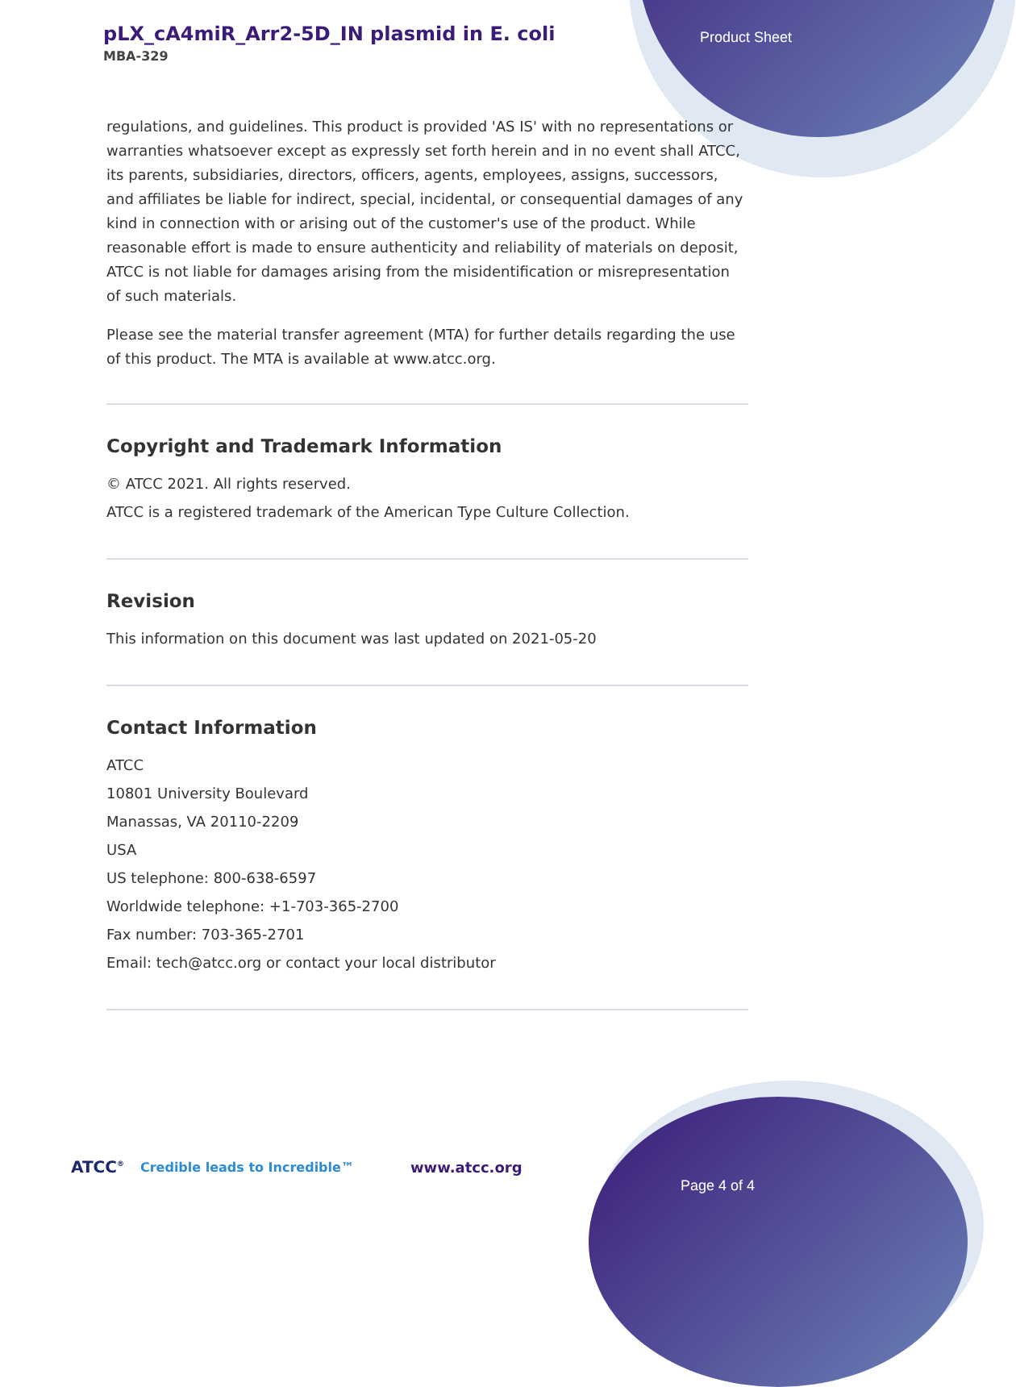pLX_cA4miR_Arr2-5D_IN plasmid in E. coli
MBA-329
Product Sheet
regulations, and guidelines. This product is provided 'AS IS' with no representations or warranties whatsoever except as expressly set forth herein and in no event shall ATCC, its parents, subsidiaries, directors, officers, agents, employees, assigns, successors, and affiliates be liable for indirect, special, incidental, or consequential damages of any kind in connection with or arising out of the customer's use of the product. While reasonable effort is made to ensure authenticity and reliability of materials on deposit, ATCC is not liable for damages arising from the misidentification or misrepresentation of such materials.
Please see the material transfer agreement (MTA) for further details regarding the use of this product. The MTA is available at www.atcc.org.
Copyright and Trademark Information
© ATCC 2021. All rights reserved.
ATCC is a registered trademark of the American Type Culture Collection.
Revision
This information on this document was last updated on 2021-05-20
Contact Information
ATCC
10801 University Boulevard
Manassas, VA 20110-2209
USA
US telephone: 800-638-6597
Worldwide telephone: +1-703-365-2700
Fax number: 703-365-2701
Email: tech@atcc.org or contact your local distributor
ATCC<sup>®</sup> Credible leads to Incredible™ www.atcc.org
Page 4 of 4